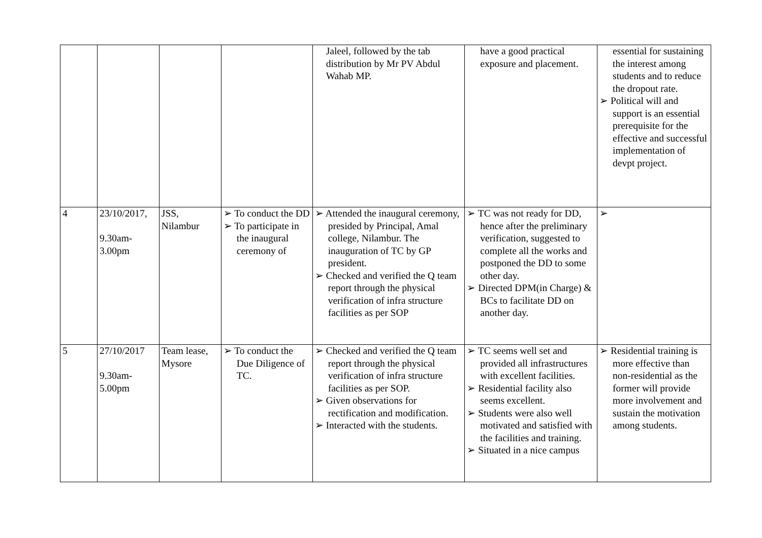| | | | | Jaleel, followed by the tab distribution by Mr PV Abdul Wahab MP. | have a good practical exposure and placement. | essential for sustaining the interest among students and to reduce the dropout rate. ➢ Political will and support is an essential prerequisite for the effective and successful implementation of devpt project. |
| 4 | 23/10/2017, 9.30am- 3.00pm | JSS, Nilambur | ➢ To conduct the DD ➢ To participate in the inaugural ceremony of | ➢ Attended the inaugural ceremony, presided by Principal, Amal college, Nilambur. The inauguration of TC by GP president. ➢ Checked and verified the Q team report through the physical verification of infra structure facilities as per SOP | ➢ TC was not ready for DD, hence after the preliminary verification, suggested to complete all the works and postponed the DD to some other day. ➢ Directed DPM(in Charge) & BCs to facilitate DD on another day. | ➢ |
| 5 | 27/10/2017 9.30am- 5.00pm | Team lease, Mysore | ➢ To conduct the Due Diligence of TC. | ➢ Checked and verified the Q team report through the physical verification of infra structure facilities as per SOP. ➢ Given observations for rectification and modification. ➢ Interacted with the students. | ➢ TC seems well set and provided all infrastructures with excellent facilities. ➢ Residential facility also seems excellent. ➢ Students were also well motivated and satisfied with the facilities and training. ➢ Situated in a nice campus | ➢ Residential training is more effective than non-residential as the former will provide more involvement and sustain the motivation among students. |